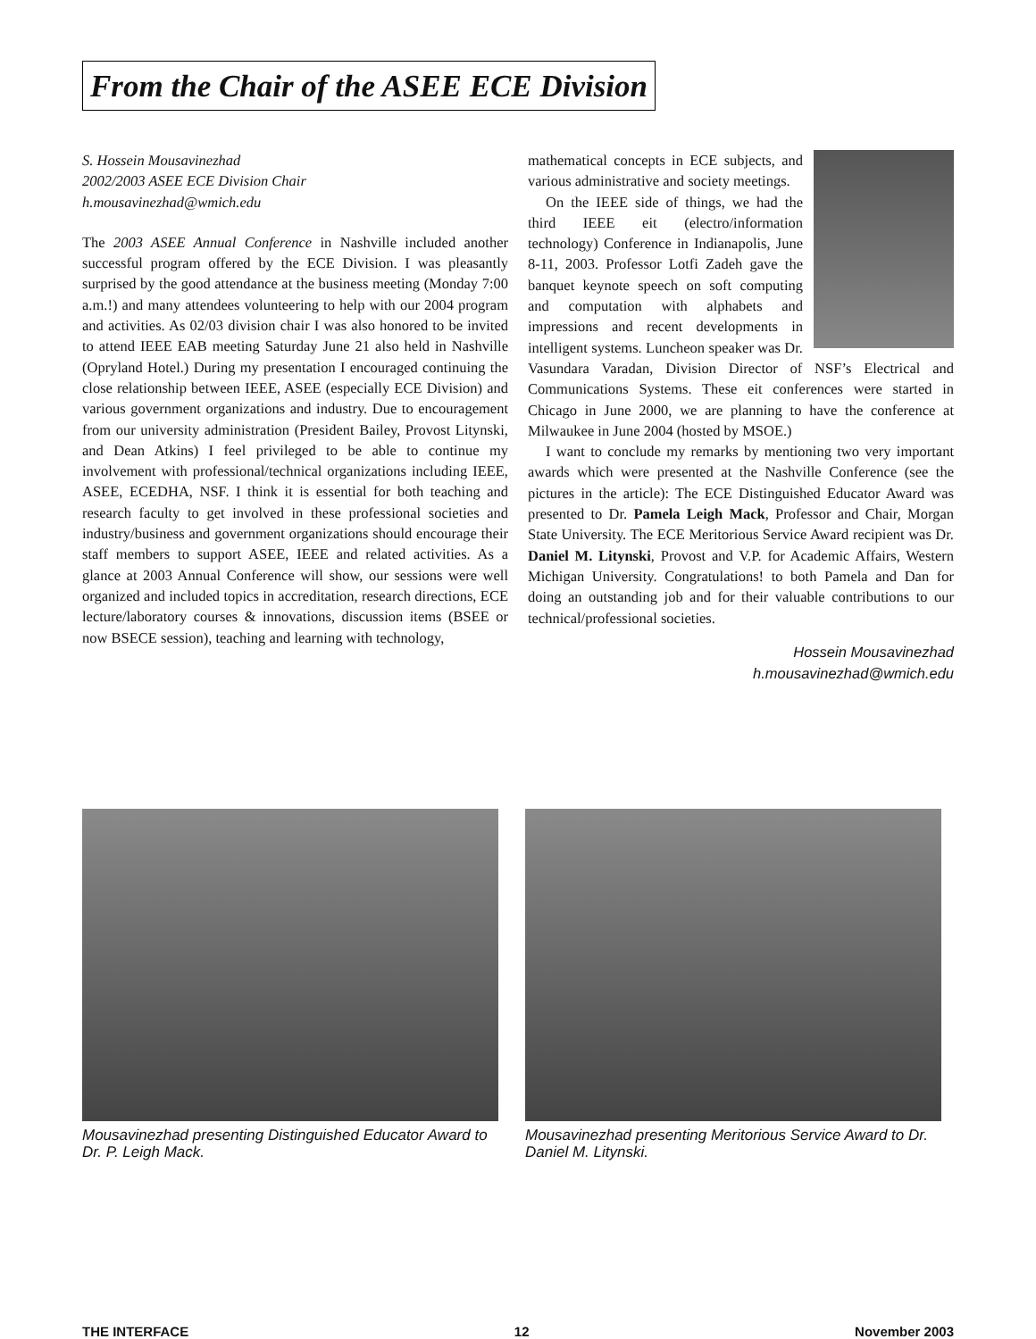From the Chair of the ASEE ECE Division
S. Hossein Mousavinezhad
2002/2003 ASEE ECE Division Chair
h.mousavinezhad@wmich.edu
The 2003 ASEE Annual Conference in Nashville included another successful program offered by the ECE Division. I was pleasantly surprised by the good attendance at the business meeting (Monday 7:00 a.m.!) and many attendees volunteering to help with our 2004 program and activities. As 02/03 division chair I was also honored to be invited to attend IEEE EAB meeting Saturday June 21 also held in Nashville (Opryland Hotel.) During my presentation I encouraged continuing the close relationship between IEEE, ASEE (especially ECE Division) and various government organizations and industry. Due to encouragement from our university administration (President Bailey, Provost Litynski, and Dean Atkins) I feel privileged to be able to continue my involvement with professional/technical organizations including IEEE, ASEE, ECEDHA, NSF. I think it is essential for both teaching and research faculty to get involved in these professional societies and industry/business and government organizations should encourage their staff members to support ASEE, IEEE and related activities. As a glance at 2003 Annual Conference will show, our sessions were well organized and included topics in accreditation, research directions, ECE lecture/laboratory courses & innovations, discussion items (BSEE or now BSECE session), teaching and learning with technology,
mathematical concepts in ECE subjects, and various administrative and society meetings.
On the IEEE side of things, we had the third IEEE eit (electro/information technology) Conference in Indianapolis, June 8-11, 2003. Professor Lotfi Zadeh gave the banquet keynote speech on soft computing and computation with alphabets and impressions and recent developments in intelligent systems. Luncheon speaker was Dr. Vasundara Varadan, Division Director of NSF’s Electrical and Communications Systems. These eit conferences were started in Chicago in June 2000, we are planning to have the conference at Milwaukee in June 2004 (hosted by MSOE.)
I want to conclude my remarks by mentioning two very important awards which were presented at the Nashville Conference (see the pictures in the article): The ECE Distinguished Educator Award was presented to Dr. Pamela Leigh Mack, Professor and Chair, Morgan State University. The ECE Meritorious Service Award recipient was Dr. Daniel M. Litynski, Provost and V.P. for Academic Affairs, Western Michigan University. Congratulations! to both Pamela and Dan for doing an outstanding job and for their valuable contributions to our technical/professional societies.
Hossein Mousavinezhad
h.mousavinezhad@wmich.edu
Mousavinezhad presenting Distinguished Educator Award to Dr. P. Leigh Mack.
Mousavinezhad presenting Meritorious Service Award to Dr. Daniel M. Litynski.
THE INTERFACE 12 November 2003